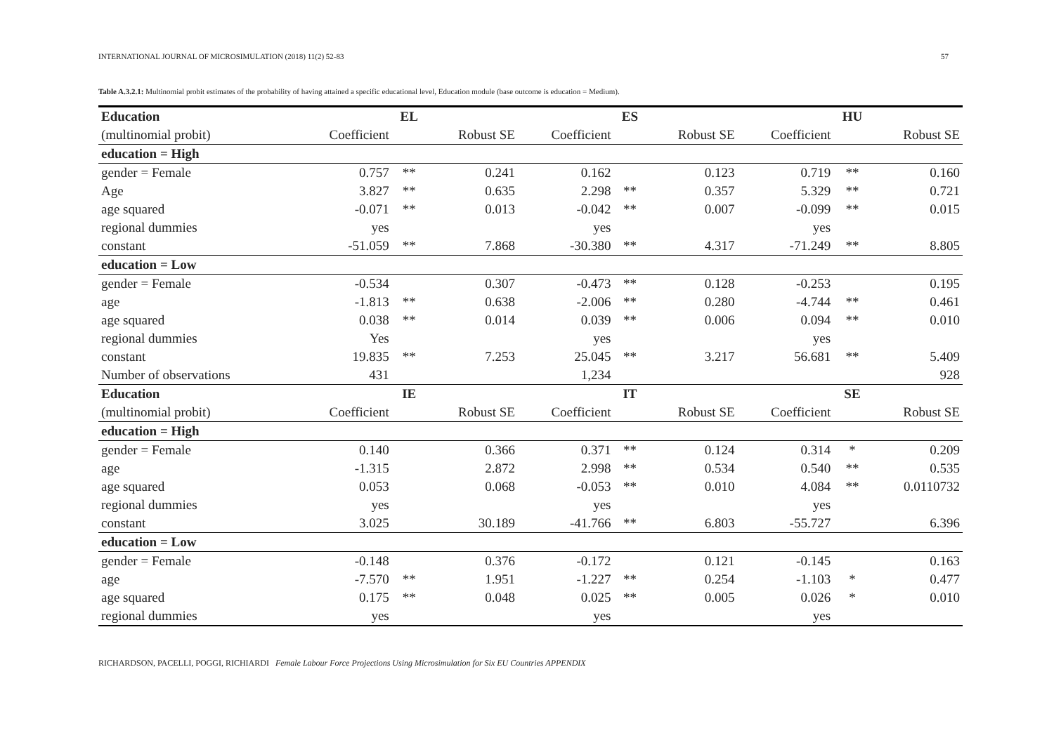INTERNATIONAL JOURNAL OF MICROSIMULATION (2018) 11(2) 52-83 57
Table A.3.2.1: Multinomial probit estimates of the probability of having attained a specific educational level, Education module (base outcome is education = Medium).
| Education | | EL | | | ES | | | HU | |
| (multinomial probit) | Coefficient | | Robust SE | Coefficient | | Robust SE | Coefficient | | Robust SE |
| education = High | | | | | | | | | |
| gender = Female | 0.757 | ** | 0.241 | 0.162 | | 0.123 | 0.719 | ** | 0.160 |
| Age | 3.827 | ** | 0.635 | 2.298 | ** | 0.357 | 5.329 | ** | 0.721 |
| age squared | -0.071 | ** | 0.013 | -0.042 | ** | 0.007 | -0.099 | ** | 0.015 |
| regional dummies | yes | | | yes | | | yes | | |
| constant | -51.059 | ** | 7.868 | -30.380 | ** | 4.317 | -71.249 | ** | 8.805 |
| education = Low | | | | | | | | | |
| gender = Female | -0.534 | | 0.307 | -0.473 | ** | 0.128 | -0.253 | | 0.195 |
| age | -1.813 | ** | 0.638 | -2.006 | ** | 0.280 | -4.744 | ** | 0.461 |
| age squared | 0.038 | ** | 0.014 | 0.039 | ** | 0.006 | 0.094 | ** | 0.010 |
| regional dummies | Yes | | | yes | | | yes | | |
| constant | 19.835 | ** | 7.253 | 25.045 | ** | 3.217 | 56.681 | ** | 5.409 |
| Number of observations | 431 | | | 1,234 | | | | | 928 |
| Education | | IE | | | IT | | | SE | |
| (multinomial probit) | Coefficient | | Robust SE | Coefficient | | Robust SE | Coefficient | | Robust SE |
| education = High | | | | | | | | | |
| gender = Female | 0.140 | | 0.366 | 0.371 | ** | 0.124 | 0.314 | * | 0.209 |
| age | -1.315 | | 2.872 | 2.998 | ** | 0.534 | 0.540 | ** | 0.535 |
| age squared | 0.053 | | 0.068 | -0.053 | ** | 0.010 | 4.084 | ** | 0.0110732 |
| regional dummies | yes | | | yes | | | yes | | |
| constant | 3.025 | | 30.189 | -41.766 | ** | 6.803 | -55.727 | | 6.396 |
| education = Low | | | | | | | | | |
| gender = Female | -0.148 | | 0.376 | -0.172 | | 0.121 | -0.145 | | 0.163 |
| age | -7.570 | ** | 1.951 | -1.227 | ** | 0.254 | -1.103 | * | 0.477 |
| age squared | 0.175 | ** | 0.048 | 0.025 | ** | 0.005 | 0.026 | * | 0.010 |
| regional dummies | yes | | | yes | | | yes | | |
RICHARDSON, PACELLI, POGGI, RICHIARDI Female Labour Force Projections Using Microsimulation for Six EU Countries APPENDIX